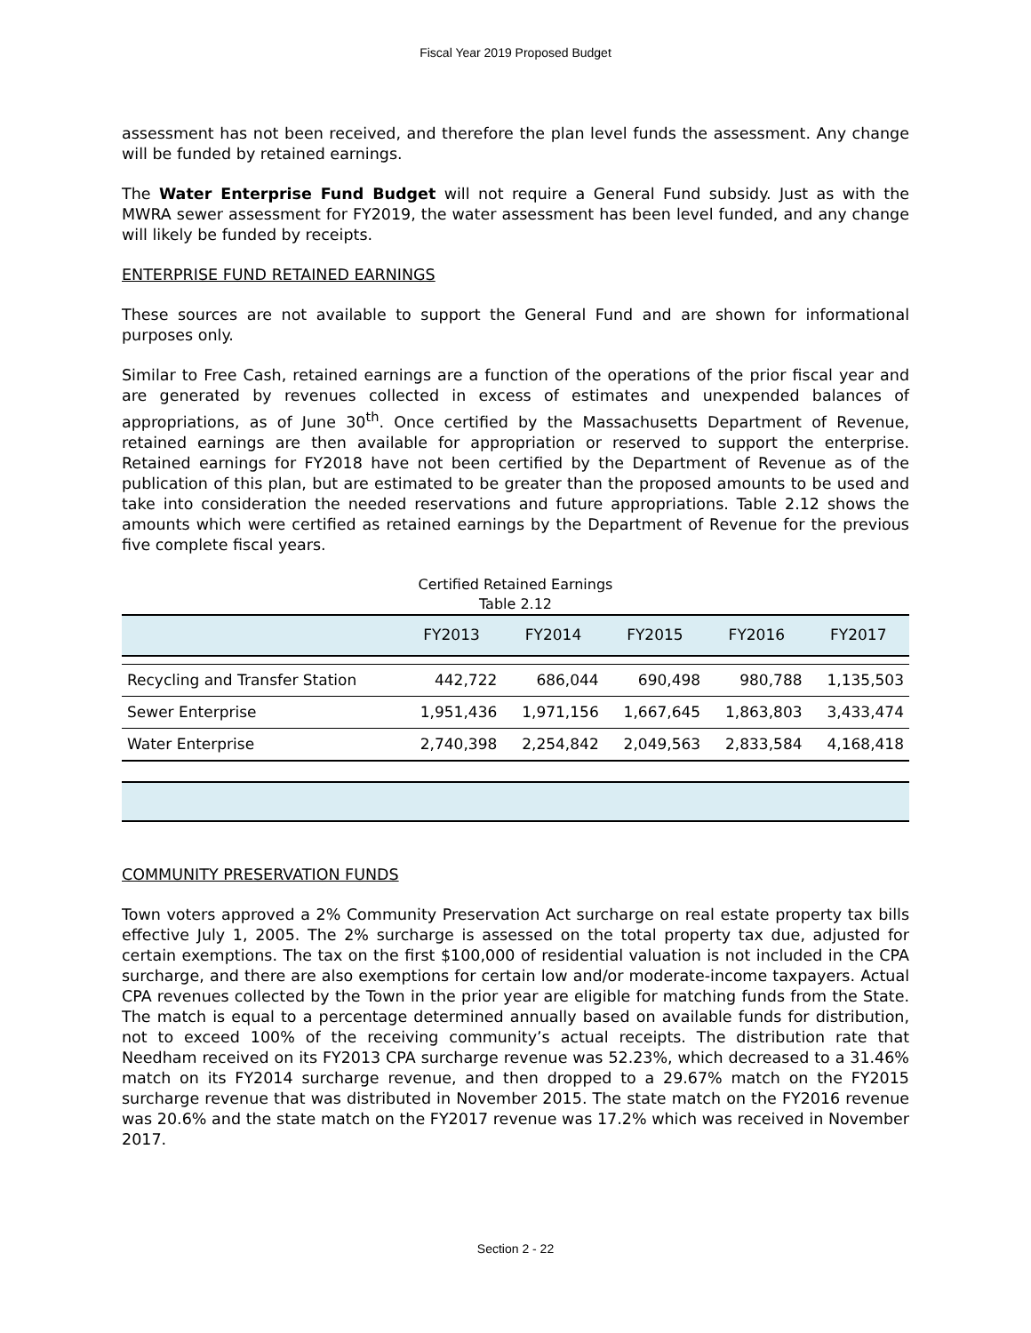Fiscal Year 2019 Proposed Budget
assessment has not been received, and therefore the plan level funds the assessment. Any change will be funded by retained earnings.
The Water Enterprise Fund Budget will not require a General Fund subsidy. Just as with the MWRA sewer assessment for FY2019, the water assessment has been level funded, and any change will likely be funded by receipts.
ENTERPRISE FUND RETAINED EARNINGS
These sources are not available to support the General Fund and are shown for informational purposes only.
Similar to Free Cash, retained earnings are a function of the operations of the prior fiscal year and are generated by revenues collected in excess of estimates and unexpended balances of appropriations, as of June 30<sup>th</sup>. Once certified by the Massachusetts Department of Revenue, retained earnings are then available for appropriation or reserved to support the enterprise. Retained earnings for FY2018 have not been certified by the Department of Revenue as of the publication of this plan, but are estimated to be greater than the proposed amounts to be used and take into consideration the needed reservations and future appropriations. Table 2.12 shows the amounts which were certified as retained earnings by the Department of Revenue for the previous five complete fiscal years.
Certified Retained Earnings
Table 2.12
| | FY2013 | FY2014 | FY2015 | FY2016 | FY2017 |
| --- | --- | --- | --- | --- | --- |
| Recycling and Transfer Station | 442,722 | 686,044 | 690,498 | 980,788 | 1,135,503 |
| Sewer Enterprise | 1,951,436 | 1,971,156 | 1,667,645 | 1,863,803 | 3,433,474 |
| Water Enterprise | 2,740,398 | 2,254,842 | 2,049,563 | 2,833,584 | 4,168,418 |
COMMUNITY PRESERVATION FUNDS
Town voters approved a 2% Community Preservation Act surcharge on real estate property tax bills effective July 1, 2005. The 2% surcharge is assessed on the total property tax due, adjusted for certain exemptions. The tax on the first $100,000 of residential valuation is not included in the CPA surcharge, and there are also exemptions for certain low and/or moderate-income taxpayers. Actual CPA revenues collected by the Town in the prior year are eligible for matching funds from the State. The match is equal to a percentage determined annually based on available funds for distribution, not to exceed 100% of the receiving community’s actual receipts. The distribution rate that Needham received on its FY2013 CPA surcharge revenue was 52.23%, which decreased to a 31.46% match on its FY2014 surcharge revenue, and then dropped to a 29.67% match on the FY2015 surcharge revenue that was distributed in November 2015. The state match on the FY2016 revenue was 20.6% and the state match on the FY2017 revenue was 17.2% which was received in November 2017.
Section 2 - 22